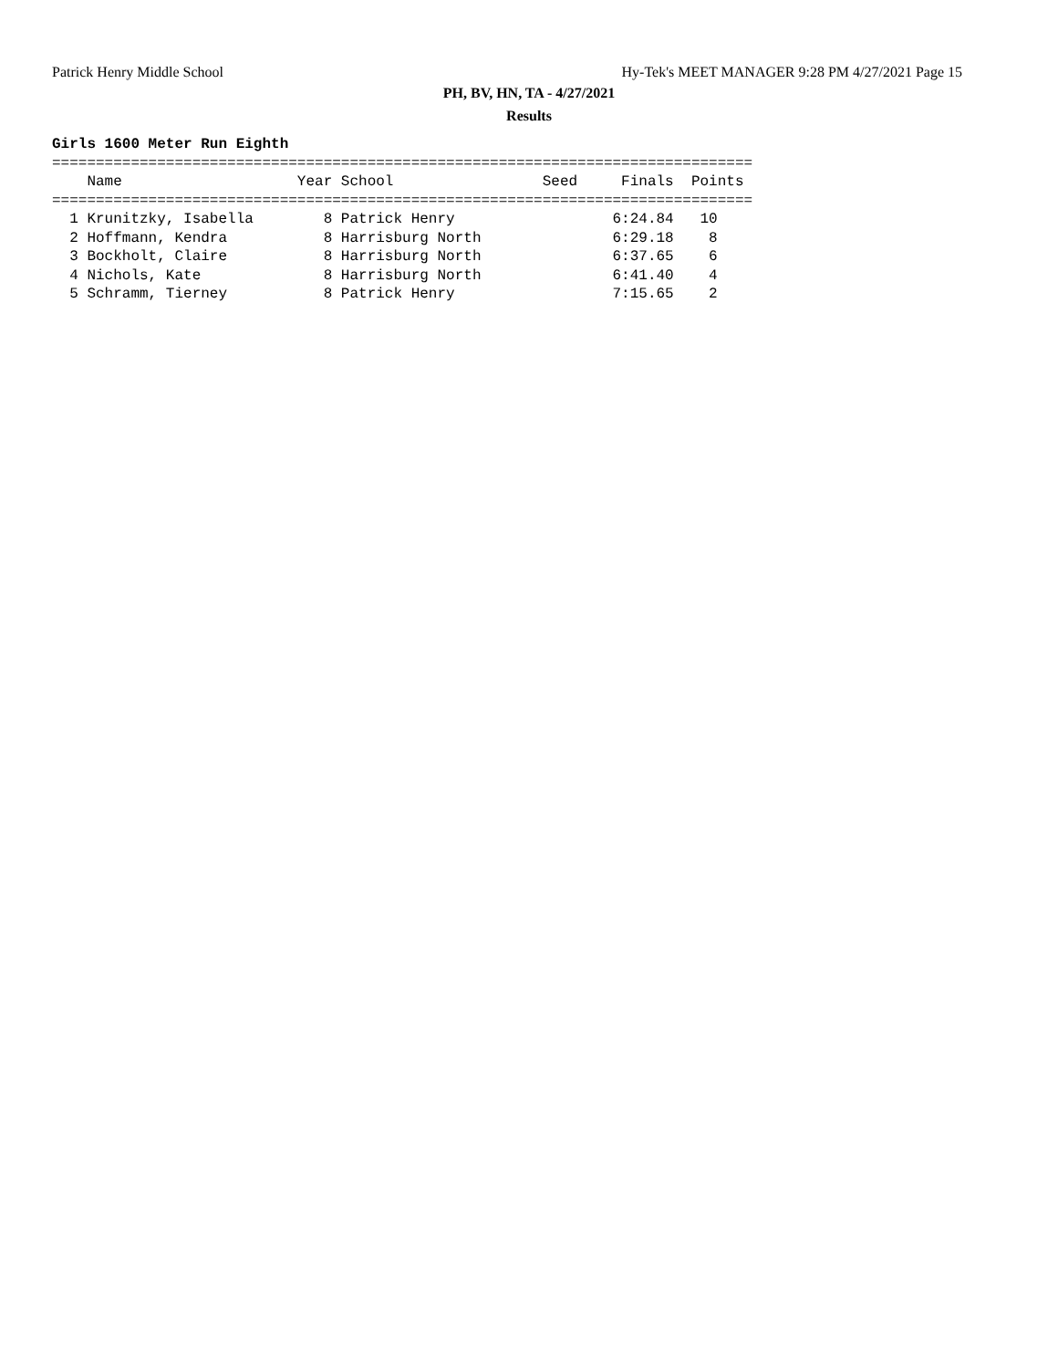Patrick Henry Middle School Hy-Tek's MEET MANAGER 9:28 PM 4/27/2021 Page 15
PH, BV, HN, TA - 4/27/2021
Results
Girls 1600 Meter Run Eighth
================================================================================
    Name                    Year School                 Seed     Finals  Points
================================================================================
  1 Krunitzky, Isabella        8 Patrick Henry                  6:24.84   10
  2 Hoffmann, Kendra           8 Harrisburg North               6:29.18    8
  3 Bockholt, Claire           8 Harrisburg North               6:37.65    6
  4 Nichols, Kate              8 Harrisburg North               6:41.40    4
  5 Schramm, Tierney           8 Patrick Henry                  7:15.65    2